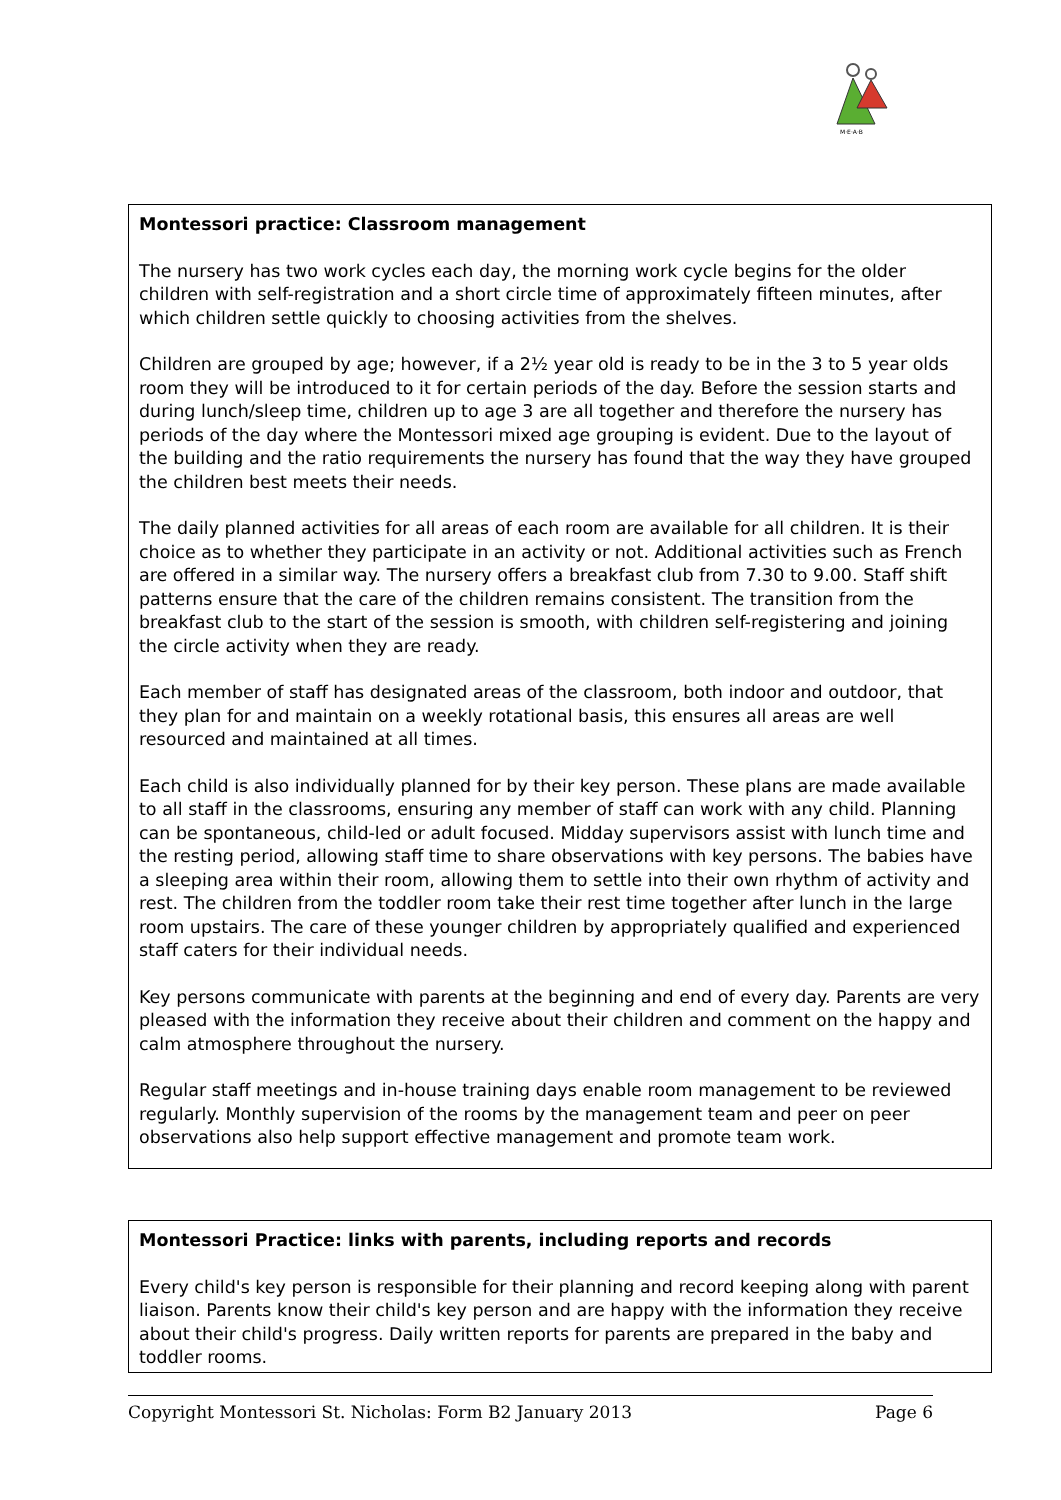M·E·A·B
Montessori practice: Classroom management
The nursery has two work cycles each day, the morning work cycle begins for the older children with self-registration and a short circle time of approximately fifteen minutes, after which children settle quickly to choosing activities from the shelves.
Children are grouped by age; however, if a 2½ year old is ready to be in the 3 to 5 year olds room they will be introduced to it for certain periods of the day. Before the session starts and during lunch/sleep time, children up to age 3 are all together and therefore the nursery has periods of the day where the Montessori mixed age grouping is evident. Due to the layout of the building and the ratio requirements the nursery has found that the way they have grouped the children best meets their needs.
The daily planned activities for all areas of each room are available for all children. It is their choice as to whether they participate in an activity or not. Additional activities such as French are offered in a similar way. The nursery offers a breakfast club from 7.30 to 9.00. Staff shift patterns ensure that the care of the children remains consistent. The transition from the breakfast club to the start of the session is smooth, with children self-registering and joining the circle activity when they are ready.
Each member of staff has designated areas of the classroom, both indoor and outdoor, that they plan for and maintain on a weekly rotational basis, this ensures all areas are well resourced and maintained at all times.
Each child is also individually planned for by their key person. These plans are made available to all staff in the classrooms, ensuring any member of staff can work with any child. Planning can be spontaneous, child-led or adult focused. Midday supervisors assist with lunch time and the resting period, allowing staff time to share observations with key persons. The babies have a sleeping area within their room, allowing them to settle into their own rhythm of activity and rest. The children from the toddler room take their rest time together after lunch in the large room upstairs. The care of these younger children by appropriately qualified and experienced staff caters for their individual needs.
Key persons communicate with parents at the beginning and end of every day. Parents are very pleased with the information they receive about their children and comment on the happy and calm atmosphere throughout the nursery.
Regular staff meetings and in-house training days enable room management to be reviewed regularly. Monthly supervision of the rooms by the management team and peer on peer observations also help support effective management and promote team work.
Montessori Practice: links with parents, including reports and records
Every child's key person is responsible for their planning and record keeping along with parent liaison. Parents know their child's key person and are happy with the information they receive about their child's progress. Daily written reports for parents are prepared in the baby and toddler rooms.
Copyright Montessori St. Nicholas: Form B2 January 2013 Page 6